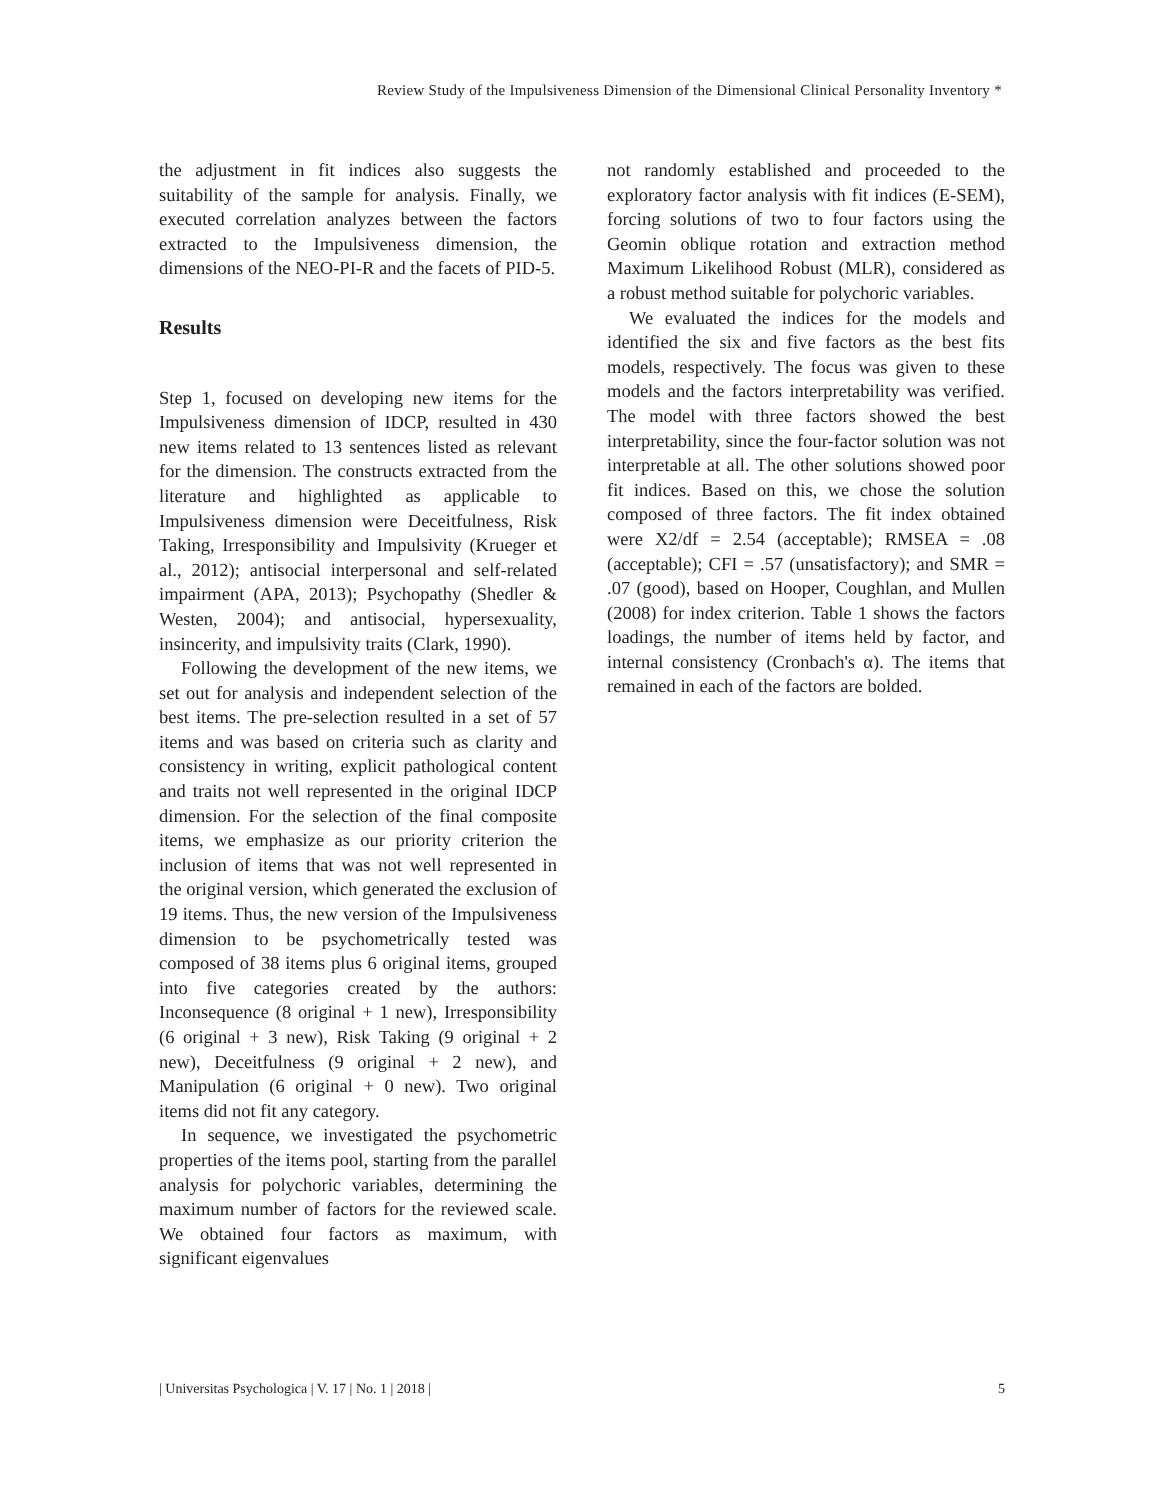Review Study of the Impulsiveness Dimension of the Dimensional Clinical Personality Inventory *
the adjustment in fit indices also suggests the suitability of the sample for analysis. Finally, we executed correlation analyzes between the factors extracted to the Impulsiveness dimension, the dimensions of the NEO-PI-R and the facets of PID-5.
Results
Step 1, focused on developing new items for the Impulsiveness dimension of IDCP, resulted in 430 new items related to 13 sentences listed as relevant for the dimension. The constructs extracted from the literature and highlighted as applicable to Impulsiveness dimension were Deceitfulness, Risk Taking, Irresponsibility and Impulsivity (Krueger et al., 2012); antisocial interpersonal and self-related impairment (APA, 2013); Psychopathy (Shedler & Westen, 2004); and antisocial, hypersexuality, insincerity, and impulsivity traits (Clark, 1990).
Following the development of the new items, we set out for analysis and independent selection of the best items. The pre-selection resulted in a set of 57 items and was based on criteria such as clarity and consistency in writing, explicit pathological content and traits not well represented in the original IDCP dimension. For the selection of the final composite items, we emphasize as our priority criterion the inclusion of items that was not well represented in the original version, which generated the exclusion of 19 items. Thus, the new version of the Impulsiveness dimension to be psychometrically tested was composed of 38 items plus 6 original items, grouped into five categories created by the authors: Inconsequence (8 original + 1 new), Irresponsibility (6 original + 3 new), Risk Taking (9 original + 2 new), Deceitfulness (9 original + 2 new), and Manipulation (6 original + 0 new). Two original items did not fit any category.
In sequence, we investigated the psychometric properties of the items pool, starting from the parallel analysis for polychoric variables, determining the maximum number of factors for the reviewed scale. We obtained four factors as maximum, with significant eigenvalues
not randomly established and proceeded to the exploratory factor analysis with fit indices (E-SEM), forcing solutions of two to four factors using the Geomin oblique rotation and extraction method Maximum Likelihood Robust (MLR), considered as a robust method suitable for polychoric variables.
We evaluated the indices for the models and identified the six and five factors as the best fits models, respectively. The focus was given to these models and the factors interpretability was verified. The model with three factors showed the best interpretability, since the four-factor solution was not interpretable at all. The other solutions showed poor fit indices. Based on this, we chose the solution composed of three factors. The fit index obtained were X2/df = 2.54 (acceptable); RMSEA = .08 (acceptable); CFI = .57 (unsatisfactory); and SMR = .07 (good), based on Hooper, Coughlan, and Mullen (2008) for index criterion. Table 1 shows the factors loadings, the number of items held by factor, and internal consistency (Cronbach's α). The items that remained in each of the factors are bolded.
| Universitas Psychologica | V. 17 | No. 1 | 2018 | 5